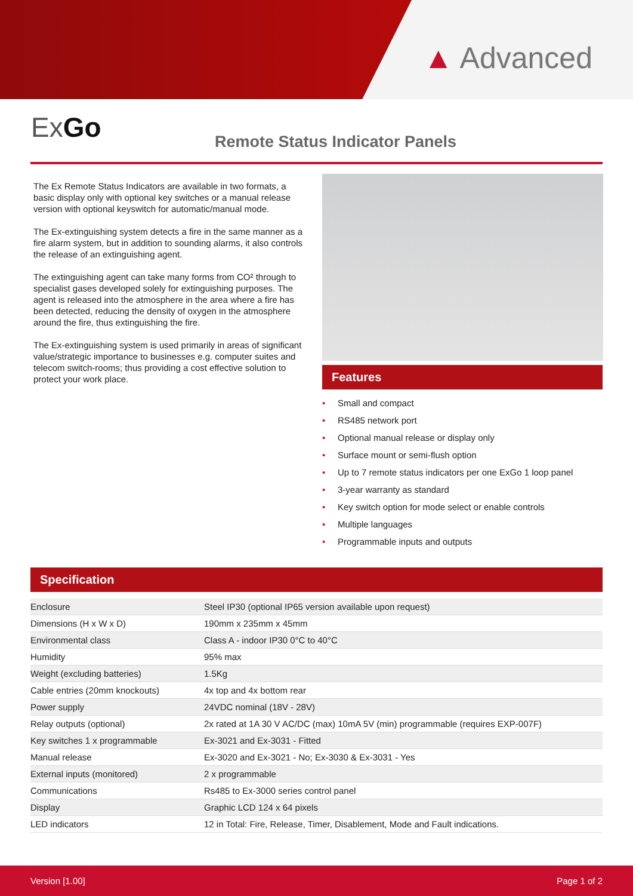▲ Advanced
ExGo Remote Status Indicator Panels
The Ex Remote Status Indicators are available in two formats, a basic display only with optional key switches or a manual release version with optional keyswitch for automatic/manual mode.
The Ex-extinguishing system detects a fire in the same manner as a fire alarm system, but in addition to sounding alarms, it also controls the release of an extinguishing agent.
The extinguishing agent can take many forms from CO² through to specialist gases developed solely for extinguishing purposes. The agent is released into the atmosphere in the area where a fire has been detected, reducing the density of oxygen in the atmosphere around the fire, thus extinguishing the fire.
The Ex-extinguishing system is used primarily in areas of significant value/strategic importance to businesses e.g. computer suites and telecom switch-rooms; thus providing a cost effective solution to protect your work place.
Features
• Small and compact
• RS485 network port
• Optional manual release or display only
• Surface mount or semi-flush option
• Up to 7 remote status indicators per one ExGo 1 loop panel
• 3-year warranty as standard
• Key switch option for mode select or enable controls
• Multiple languages
• Programmable inputs and outputs
Specification
| Enclosure | Steel IP30 (optional IP65 version available upon request) |
| Dimensions (H x W x D) | 190mm x 235mm x 45mm |
| Environmental class | Class A - indoor IP30 0°C to 40°C |
| Humidity | 95% max |
| Weight (excluding batteries) | 1.5Kg |
| Cable entries (20mm knockouts) | 4x top and 4x bottom rear |
| Power supply | 24VDC nominal (18V - 28V) |
| Relay outputs (optional) | 2x rated at 1A 30 V AC/DC (max) 10mA 5V (min) programmable (requires EXP-007F) |
| Key switches 1 x programmable | Ex-3021 and Ex-3031 - Fitted |
| Manual release | Ex-3020 and Ex-3021 - No; Ex-3030 & Ex-3031 - Yes |
| External inputs (monitored) | 2 x programmable |
| Communications | Rs485 to Ex-3000 series control panel |
| Display | Graphic LCD 124 x 64 pixels |
| LED indicators | 12 in Total: Fire, Release, Timer, Disablement, Mode and Fault indications. |
Version [1.00] Page 1 of 2